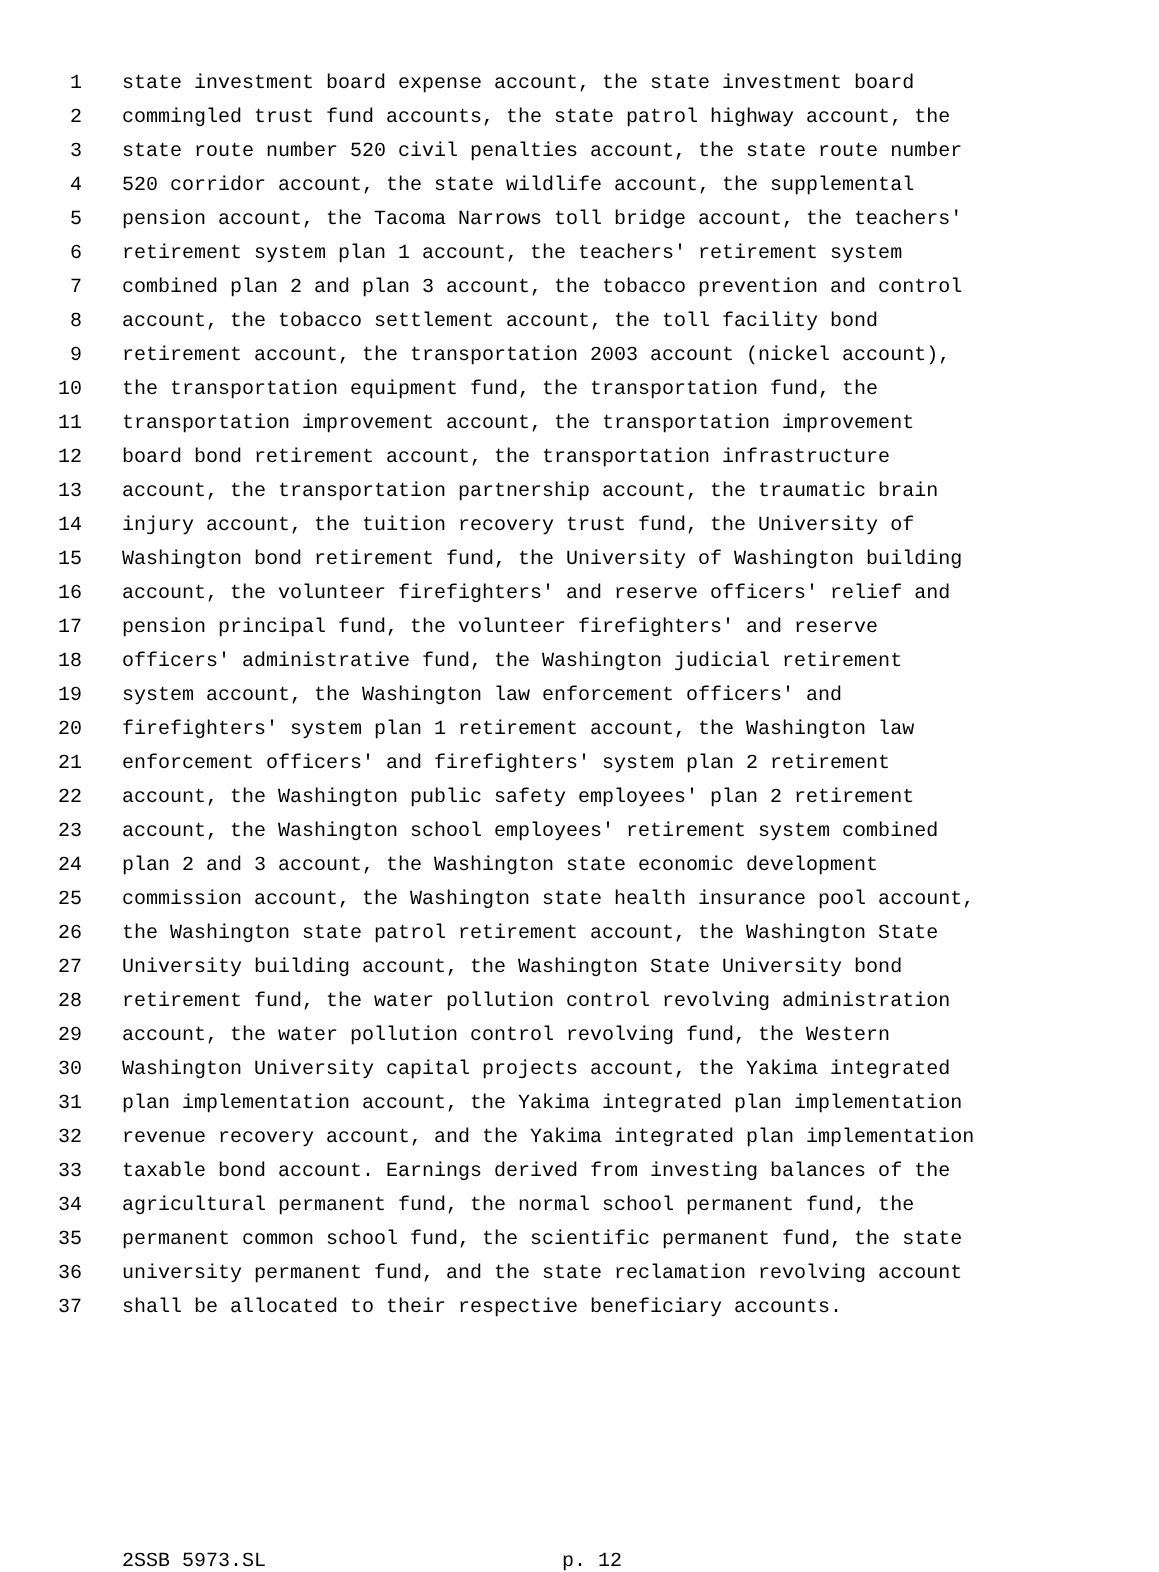1 state investment board expense account, the state investment board
2 commingled trust fund accounts, the state patrol highway account, the
3 state route number 520 civil penalties account, the state route number
4 520 corridor account, the state wildlife account, the supplemental
5 pension account, the Tacoma Narrows toll bridge account, the teachers'
6 retirement system plan 1 account, the teachers' retirement system
7 combined plan 2 and plan 3 account, the tobacco prevention and control
8 account, the tobacco settlement account, the toll facility bond
9 retirement account, the transportation 2003 account (nickel account),
10 the transportation equipment fund, the transportation fund, the
11 transportation improvement account, the transportation improvement
12 board bond retirement account, the transportation infrastructure
13 account, the transportation partnership account, the traumatic brain
14 injury account, the tuition recovery trust fund, the University of
15 Washington bond retirement fund, the University of Washington building
16 account, the volunteer firefighters' and reserve officers' relief and
17 pension principal fund, the volunteer firefighters' and reserve
18 officers' administrative fund, the Washington judicial retirement
19 system account, the Washington law enforcement officers' and
20 firefighters' system plan 1 retirement account, the Washington law
21 enforcement officers' and firefighters' system plan 2 retirement
22 account, the Washington public safety employees' plan 2 retirement
23 account, the Washington school employees' retirement system combined
24 plan 2 and 3 account, the Washington state economic development
25 commission account, the Washington state health insurance pool account,
26 the Washington state patrol retirement account, the Washington State
27 University building account, the Washington State University bond
28 retirement fund, the water pollution control revolving administration
29 account, the water pollution control revolving fund, the Western
30 Washington University capital projects account, the Yakima integrated
31 plan implementation account, the Yakima integrated plan implementation
32 revenue recovery account, and the Yakima integrated plan implementation
33 taxable bond account. Earnings derived from investing balances of the
34 agricultural permanent fund, the normal school permanent fund, the
35 permanent common school fund, the scientific permanent fund, the state
36 university permanent fund, and the state reclamation revolving account
37 shall be allocated to their respective beneficiary accounts.
2SSB 5973.SL p. 12